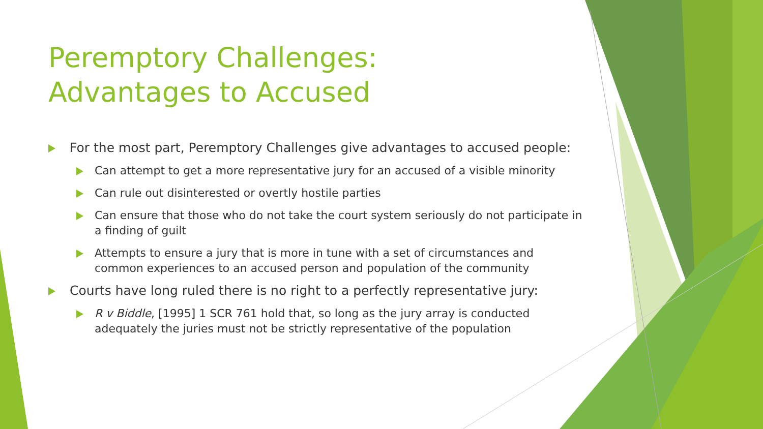Peremptory Challenges:
Advantages to Accused
For the most part, Peremptory Challenges give advantages to accused people:
Can attempt to get a more representative jury for an accused of a visible minority
Can rule out disinterested or overtly hostile parties
Can ensure that those who do not take the court system seriously do not participate in a finding of guilt
Attempts to ensure a jury that is more in tune with a set of circumstances and common experiences to an accused person and population of the community
Courts have long ruled there is no right to a perfectly representative jury:
R v Biddle, [1995] 1 SCR 761 hold that, so long as the jury array is conducted adequately the juries must not be strictly representative of the population